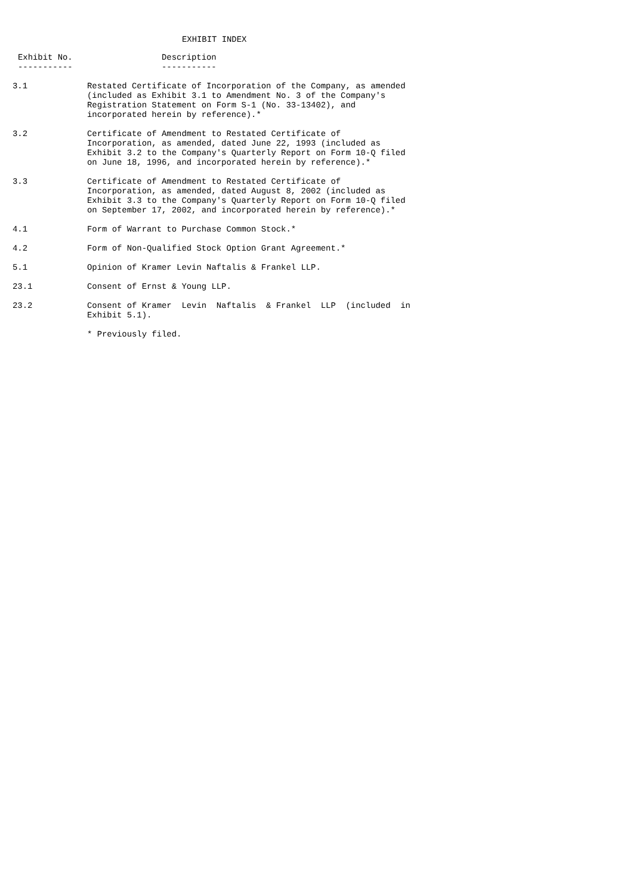EXHIBIT INDEX
| Exhibit No. ----------- | Description ----------- |
| --- | --- |
| 3.1 | Restated Certificate of Incorporation of the Company, as amended (included as Exhibit 3.1 to Amendment No. 3 of the Company's Registration Statement on Form S-1 (No. 33-13402), and incorporated herein by reference).* |
| 3.2 | Certificate of Amendment to Restated Certificate of Incorporation, as amended, dated June 22, 1993 (included as Exhibit 3.2 to the Company's Quarterly Report on Form 10-Q filed on June 18, 1996, and incorporated herein by reference).* |
| 3.3 | Certificate of Amendment to Restated Certificate of Incorporation, as amended, dated August 8, 2002 (included as Exhibit 3.3 to the Company's Quarterly Report on Form 10-Q filed on September 17, 2002, and incorporated herein by reference).* |
| 4.1 | Form of Warrant to Purchase Common Stock.* |
| 4.2 | Form of Non-Qualified Stock Option Grant Agreement.* |
| 5.1 | Opinion of Kramer Levin Naftalis & Frankel LLP. |
| 23.1 | Consent of Ernst & Young LLP. |
| 23.2 | Consent of Kramer Levin Naftalis & Frankel LLP (included in Exhibit 5.1). |
| | * Previously filed. |